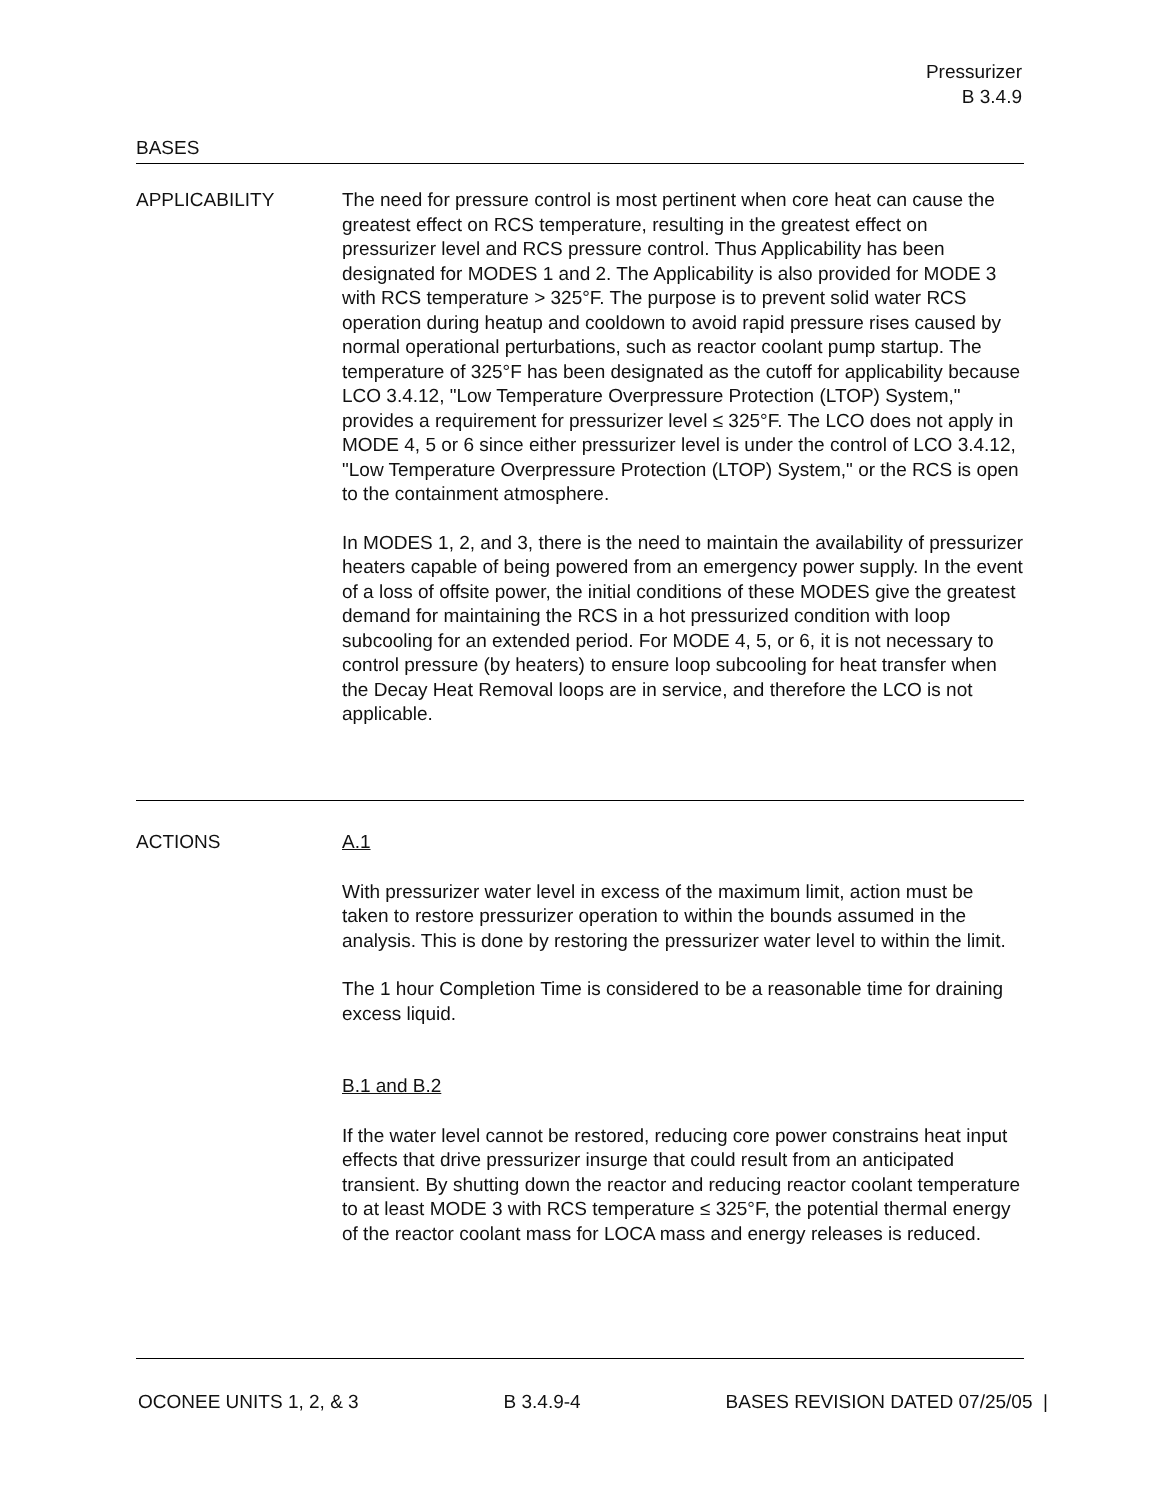Pressurizer
B 3.4.9
BASES
APPLICABILITY The need for pressure control is most pertinent when core heat can cause the greatest effect on RCS temperature, resulting in the greatest effect on pressurizer level and RCS pressure control. Thus Applicability has been designated for MODES 1 and 2. The Applicability is also provided for MODE 3 with RCS temperature > 325°F. The purpose is to prevent solid water RCS operation during heatup and cooldown to avoid rapid pressure rises caused by normal operational perturbations, such as reactor coolant pump startup. The temperature of 325°F has been designated as the cutoff for applicability because LCO 3.4.12, "Low Temperature Overpressure Protection (LTOP) System," provides a requirement for pressurizer level ≤ 325°F. The LCO does not apply in MODE 4, 5 or 6 since either pressurizer level is under the control of LCO 3.4.12, "Low Temperature Overpressure Protection (LTOP) System," or the RCS is open to the containment atmosphere.
In MODES 1, 2, and 3, there is the need to maintain the availability of pressurizer heaters capable of being powered from an emergency power supply. In the event of a loss of offsite power, the initial conditions of these MODES give the greatest demand for maintaining the RCS in a hot pressurized condition with loop subcooling for an extended period. For MODE 4, 5, or 6, it is not necessary to control pressure (by heaters) to ensure loop subcooling for heat transfer when the Decay Heat Removal loops are in service, and therefore the LCO is not applicable.
ACTIONS A.1
With pressurizer water level in excess of the maximum limit, action must be taken to restore pressurizer operation to within the bounds assumed in the analysis. This is done by restoring the pressurizer water level to within the limit.
The 1 hour Completion Time is considered to be a reasonable time for draining excess liquid.
B.1 and B.2
If the water level cannot be restored, reducing core power constrains heat input effects that drive pressurizer insurge that could result from an anticipated transient. By shutting down the reactor and reducing reactor coolant temperature to at least MODE 3 with RCS temperature ≤ 325°F, the potential thermal energy of the reactor coolant mass for LOCA mass and energy releases is reduced.
OCONEE UNITS 1, 2, & 3 B 3.4.9-4 BASES REVISION DATED 07/25/05 |